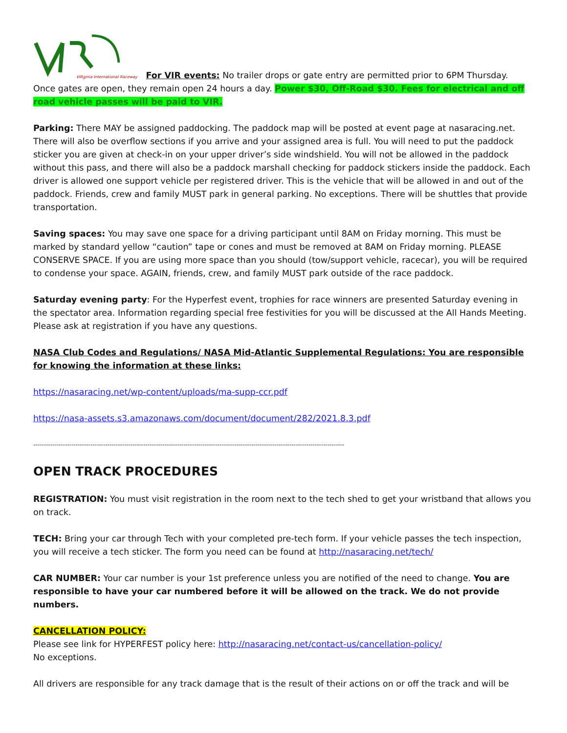VIRginia International Raceway
For VIR events: No trailer drops or gate entry are permitted prior to 6PM Thursday. Once gates are open, they remain open 24 hours a day. Power $30, Off-Road $30. Fees for electrical and off road vehicle passes will be paid to VIR.
Parking: There MAY be assigned paddocking. The paddock map will be posted at event page at nasaracing.net. There will also be overflow sections if you arrive and your assigned area is full. You will need to put the paddock sticker you are given at check-in on your upper driver’s side windshield. You will not be allowed in the paddock without this pass, and there will also be a paddock marshall checking for paddock stickers inside the paddock. Each driver is allowed one support vehicle per registered driver. This is the vehicle that will be allowed in and out of the paddock. Friends, crew and family MUST park in general parking. No exceptions. There will be shuttles that provide transportation.
Saving spaces: You may save one space for a driving participant until 8AM on Friday morning. This must be marked by standard yellow “caution” tape or cones and must be removed at 8AM on Friday morning. PLEASE CONSERVE SPACE. If you are using more space than you should (tow/support vehicle, racecar), you will be required to condense your space. AGAIN, friends, crew, and family MUST park outside of the race paddock.
Saturday evening party: For the Hyperfest event, trophies for race winners are presented Saturday evening in the spectator area. Information regarding special free festivities for you will be discussed at the All Hands Meeting. Please ask at registration if you have any questions.
NASA Club Codes and Regulations/ NASA Mid-Atlantic Supplemental Regulations: You are responsible for knowing the information at these links:
https://nasaracing.net/wp-content/uploads/ma-supp-ccr.pdf
https://nasa-assets.s3.amazonaws.com/document/document/282/2021.8.3.pdf
---------------------------------------------------------------------------------------------------------------------------------------------------
OPEN TRACK PROCEDURES
REGISTRATION: You must visit registration in the room next to the tech shed to get your wristband that allows you on track.
TECH: Bring your car through Tech with your completed pre-tech form. If your vehicle passes the tech inspection, you will receive a tech sticker. The form you need can be found at http://nasaracing.net/tech/
CAR NUMBER: Your car number is your 1st preference unless you are notified of the need to change. You are responsible to have your car numbered before it will be allowed on the track. We do not provide numbers.
CANCELLATION POLICY:
Please see link for HYPERFEST policy here: http://nasaracing.net/contact-us/cancellation-policy/
No exceptions.
All drivers are responsible for any track damage that is the result of their actions on or off the track and will be